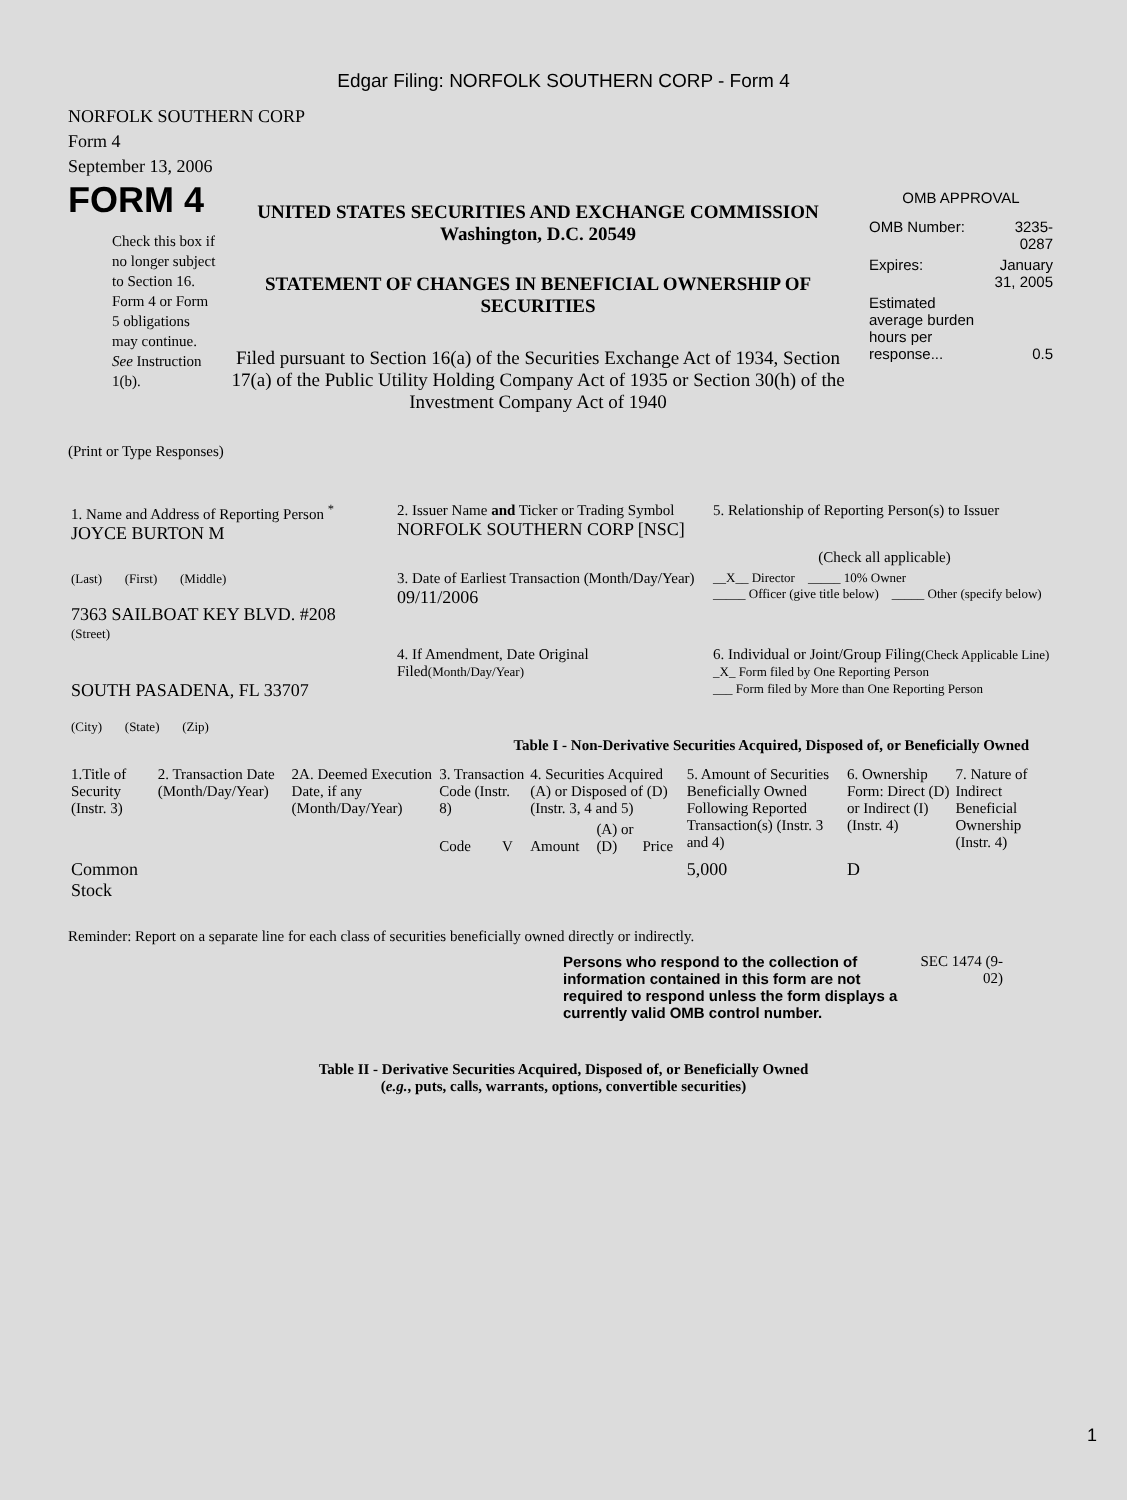Edgar Filing: NORFOLK SOUTHERN CORP - Form 4
NORFOLK SOUTHERN CORP
Form 4
September 13, 2006
FORM 4
Check this box if no longer subject to Section 16. Form 4 or Form 5 obligations may continue. See Instruction 1(b).
UNITED STATES SECURITIES AND EXCHANGE COMMISSION
Washington, D.C. 20549
STATEMENT OF CHANGES IN BENEFICIAL OWNERSHIP OF SECURITIES
Filed pursuant to Section 16(a) of the Securities Exchange Act of 1934, Section 17(a) of the Public Utility Holding Company Act of 1935 or Section 30(h) of the Investment Company Act of 1940
OMB APPROVAL
| OMB Number: | 3235-0287 |
| Expires: | January 31, 2005 |
| Estimated average burden hours per response... | 0.5 |
(Print or Type Responses)
| 1. Name and Address of Reporting Person <sup>*</sup> JOYCE BURTON M | 2. Issuer Name and Ticker or Trading Symbol NORFOLK SOUTHERN CORP [NSC] | 5. Relationship of Reporting Person(s) to Issuer (Check all applicable) |
| (Last) (First) (Middle) 7363 SAILBOAT KEY BLVD. #208 (Street) | 3. Date of Earliest Transaction (Month/Day/Year) 09/11/2006 | __X__ Director _____ 10% Owner _____ Officer (give title below) _____ Other (specify below) |
| SOUTH PASADENA, FL 33707 (City) (State) (Zip) | 4. If Amendment, Date Original Filed (Month/Day/Year) | 6. Individual or Joint/Group Filing (Check Applicable Line) _X_ Form filed by One Reporting Person ___ Form filed by More than One Reporting Person |
Table I - Non-Derivative Securities Acquired, Disposed of, or Beneficially Owned
| 1.Title of Security (Instr. 3) | 2. Transaction Date (Month/Day/Year) | 2A. Deemed Execution Date, if any (Month/Day/Year) | 3. Transaction Code (Instr. 8) | | 4. Securities Acquired (A) or Disposed of (D) (Instr. 3, 4 and 5) | | | 5. Amount of Securities Beneficially Owned Following Reported Transaction(s) (Instr. 3 and 4) | 6. Ownership Form: Direct (D) or Indirect (I) (Instr. 4) | 7. Nature of Indirect Beneficial Ownership (Instr. 4) |
| --- | --- | --- | --- | --- | --- | --- | --- | --- | --- | --- |
| | | | Code | V | Amount | (A) or (D) | Price | | | |
| Common Stock | | | | | | | | 5,000 | D | |
Reminder: Report on a separate line for each class of securities beneficially owned directly or indirectly.
Persons who respond to the collection of information contained in this form are not required to respond unless the form displays a currently valid OMB control number.
SEC 1474 (9-02)
Table II - Derivative Securities Acquired, Disposed of, or Beneficially Owned
(e.g., puts, calls, warrants, options, convertible securities)
1